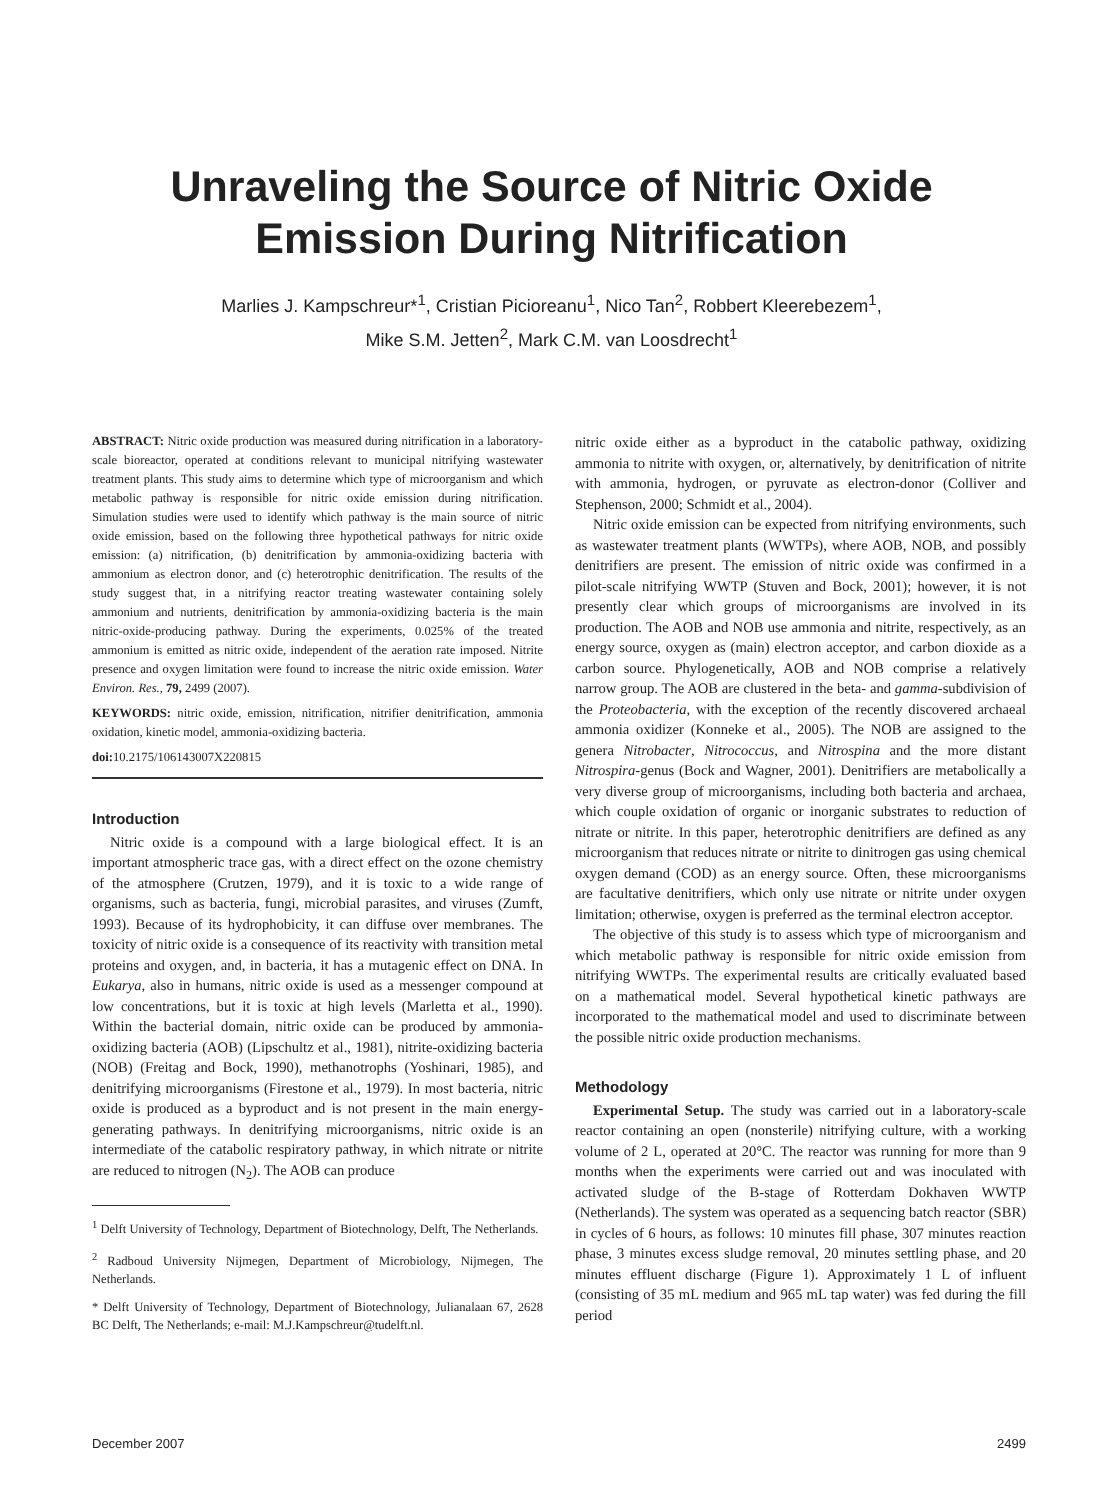Unraveling the Source of Nitric Oxide
Emission During Nitrification
Marlies J. Kampschreur*<sup>1</sup>, Cristian Picioreanu<sup>1</sup>, Nico Tan<sup>2</sup>, Robbert Kleerebezem<sup>1</sup>,
Mike S.M. Jetten<sup>2</sup>, Mark C.M. van Loosdrecht<sup>1</sup>
ABSTRACT: Nitric oxide production was measured during nitrification in a laboratory-scale bioreactor, operated at conditions relevant to municipal nitrifying wastewater treatment plants. This study aims to determine which type of microorganism and which metabolic pathway is responsible for nitric oxide emission during nitrification. Simulation studies were used to identify which pathway is the main source of nitric oxide emission, based on the following three hypothetical pathways for nitric oxide emission: (a) nitrification, (b) denitrification by ammonia-oxidizing bacteria with ammonium as electron donor, and (c) heterotrophic denitrification. The results of the study suggest that, in a nitrifying reactor treating wastewater containing solely ammonium and nutrients, denitrification by ammonia-oxidizing bacteria is the main nitric-oxide-producing pathway. During the experiments, 0.025% of the treated ammonium is emitted as nitric oxide, independent of the aeration rate imposed. Nitrite presence and oxygen limitation were found to increase the nitric oxide emission. Water Environ. Res., 79, 2499 (2007).
KEYWORDS: nitric oxide, emission, nitrification, nitrifier denitrification, ammonia oxidation, kinetic model, ammonia-oxidizing bacteria.
doi: 10.2175/106143007X220815
Introduction
Nitric oxide is a compound with a large biological effect. It is an important atmospheric trace gas, with a direct effect on the ozone chemistry of the atmosphere (Crutzen, 1979), and it is toxic to a wide range of organisms, such as bacteria, fungi, microbial parasites, and viruses (Zumft, 1993). Because of its hydrophobicity, it can diffuse over membranes. The toxicity of nitric oxide is a consequence of its reactivity with transition metal proteins and oxygen, and, in bacteria, it has a mutagenic effect on DNA. In Eukarya, also in humans, nitric oxide is used as a messenger compound at low concentrations, but it is toxic at high levels (Marletta et al., 1990). Within the bacterial domain, nitric oxide can be produced by ammonia-oxidizing bacteria (AOB) (Lipschultz et al., 1981), nitrite-oxidizing bacteria (NOB) (Freitag and Bock, 1990), methanotrophs (Yoshinari, 1985), and denitrifying microorganisms (Firestone et al., 1979). In most bacteria, nitric oxide is produced as a byproduct and is not present in the main energy-generating pathways. In denitrifying microorganisms, nitric oxide is an intermediate of the catabolic respiratory pathway, in which nitrate or nitrite are reduced to nitrogen (N<sub>2</sub>). The AOB can produce
<sup>1</sup> Delft University of Technology, Department of Biotechnology, Delft, The Netherlands.
<sup>2</sup> Radboud University Nijmegen, Department of Microbiology, Nijmegen, The Netherlands.
* Delft University of Technology, Department of Biotechnology, Julianalaan 67, 2628 BC Delft, The Netherlands; e-mail: M.J.Kampschreur@tudelft.nl.
nitric oxide either as a byproduct in the catabolic pathway, oxidizing ammonia to nitrite with oxygen, or, alternatively, by denitrification of nitrite with ammonia, hydrogen, or pyruvate as electron-donor (Colliver and Stephenson, 2000; Schmidt et al., 2004).
Nitric oxide emission can be expected from nitrifying environments, such as wastewater treatment plants (WWTPs), where AOB, NOB, and possibly denitrifiers are present. The emission of nitric oxide was confirmed in a pilot-scale nitrifying WWTP (Stuven and Bock, 2001); however, it is not presently clear which groups of microorganisms are involved in its production. The AOB and NOB use ammonia and nitrite, respectively, as an energy source, oxygen as (main) electron acceptor, and carbon dioxide as a carbon source. Phylogenetically, AOB and NOB comprise a relatively narrow group. The AOB are clustered in the beta- and gamma-subdivision of the Proteobacteria, with the exception of the recently discovered archaeal ammonia oxidizer (Konneke et al., 2005). The NOB are assigned to the genera Nitrobacter, Nitrococcus, and Nitrospina and the more distant Nitrospira-genus (Bock and Wagner, 2001). Denitrifiers are metabolically a very diverse group of microorganisms, including both bacteria and archaea, which couple oxidation of organic or inorganic substrates to reduction of nitrate or nitrite. In this paper, heterotrophic denitrifiers are defined as any microorganism that reduces nitrate or nitrite to dinitrogen gas using chemical oxygen demand (COD) as an energy source. Often, these microorganisms are facultative denitrifiers, which only use nitrate or nitrite under oxygen limitation; otherwise, oxygen is preferred as the terminal electron acceptor.
The objective of this study is to assess which type of microorganism and which metabolic pathway is responsible for nitric oxide emission from nitrifying WWTPs. The experimental results are critically evaluated based on a mathematical model. Several hypothetical kinetic pathways are incorporated to the mathematical model and used to discriminate between the possible nitric oxide production mechanisms.
Methodology
Experimental Setup. The study was carried out in a laboratory-scale reactor containing an open (nonsterile) nitrifying culture, with a working volume of 2 L, operated at 20°C. The reactor was running for more than 9 months when the experiments were carried out and was inoculated with activated sludge of the B-stage of Rotterdam Dokhaven WWTP (Netherlands). The system was operated as a sequencing batch reactor (SBR) in cycles of 6 hours, as follows: 10 minutes fill phase, 307 minutes reaction phase, 3 minutes excess sludge removal, 20 minutes settling phase, and 20 minutes effluent discharge (Figure 1). Approximately 1 L of influent (consisting of 35 mL medium and 965 mL tap water) was fed during the fill period
December 2007 2499